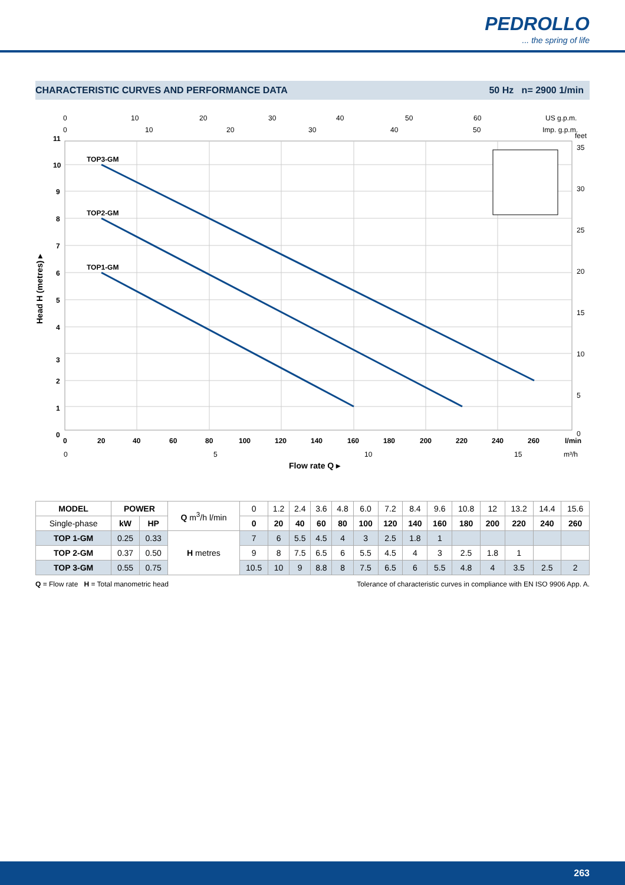PEDROLLO... the spring of life
CHARACTERISTIC CURVES AND PERFORMANCE DATA 50 Hz n= 2900 1/min
TOP3-GM
TOP2-GM
TOP1-GM
11
10
9
8
7
6
5
4
3
2
1
0
0
20
40
60
80
100
120
140
160
180
200
220
240
260
l/min
Flow rate Q ▸
Head H (metres) ▸
0
10
20
30
40
50
60
US g.p.m.
0
10
20
30
40
50
Imp. g.p.m.
feet
35
30
25
20
15
10
5
0
0
5
10
15
m³/h
| MODEL | POWER | | Q m<sup>3</sup>/h l/min | 0 | 1.2 | 2.4 | 3.6 | 4.8 | 6.0 | 7.2 | 8.4 | 9.6 | 10.8 | 12 | 13.2 | 14.4 | 15.6 |
| Single-phase | kW | HP | | 0 | 20 | 40 | 60 | 80 | 100 | 120 | 140 | 160 | 180 | 200 | 220 | 240 | 260 |
| TOP 1-GM | 0.25 | 0.33 | H metres | 7 | 6 | 5.5 | 4.5 | 4 | 3 | 2.5 | 1.8 | 1 | | | | | |
| TOP 2-GM | 0.37 | 0.50 | | 9 | 8 | 7.5 | 6.5 | 6 | 5.5 | 4.5 | 4 | 3 | 2.5 | 1.8 | 1 | | |
| TOP 3-GM | 0.55 | 0.75 | | 10.5 | 10 | 9 | 8.8 | 8 | 7.5 | 6.5 | 6 | 5.5 | 4.8 | 4 | 3.5 | 2.5 | 2 |
Q = Flow rate H = Total manometric head Tolerance of characteristic curves in compliance with EN ISO 9906 App. A.
263